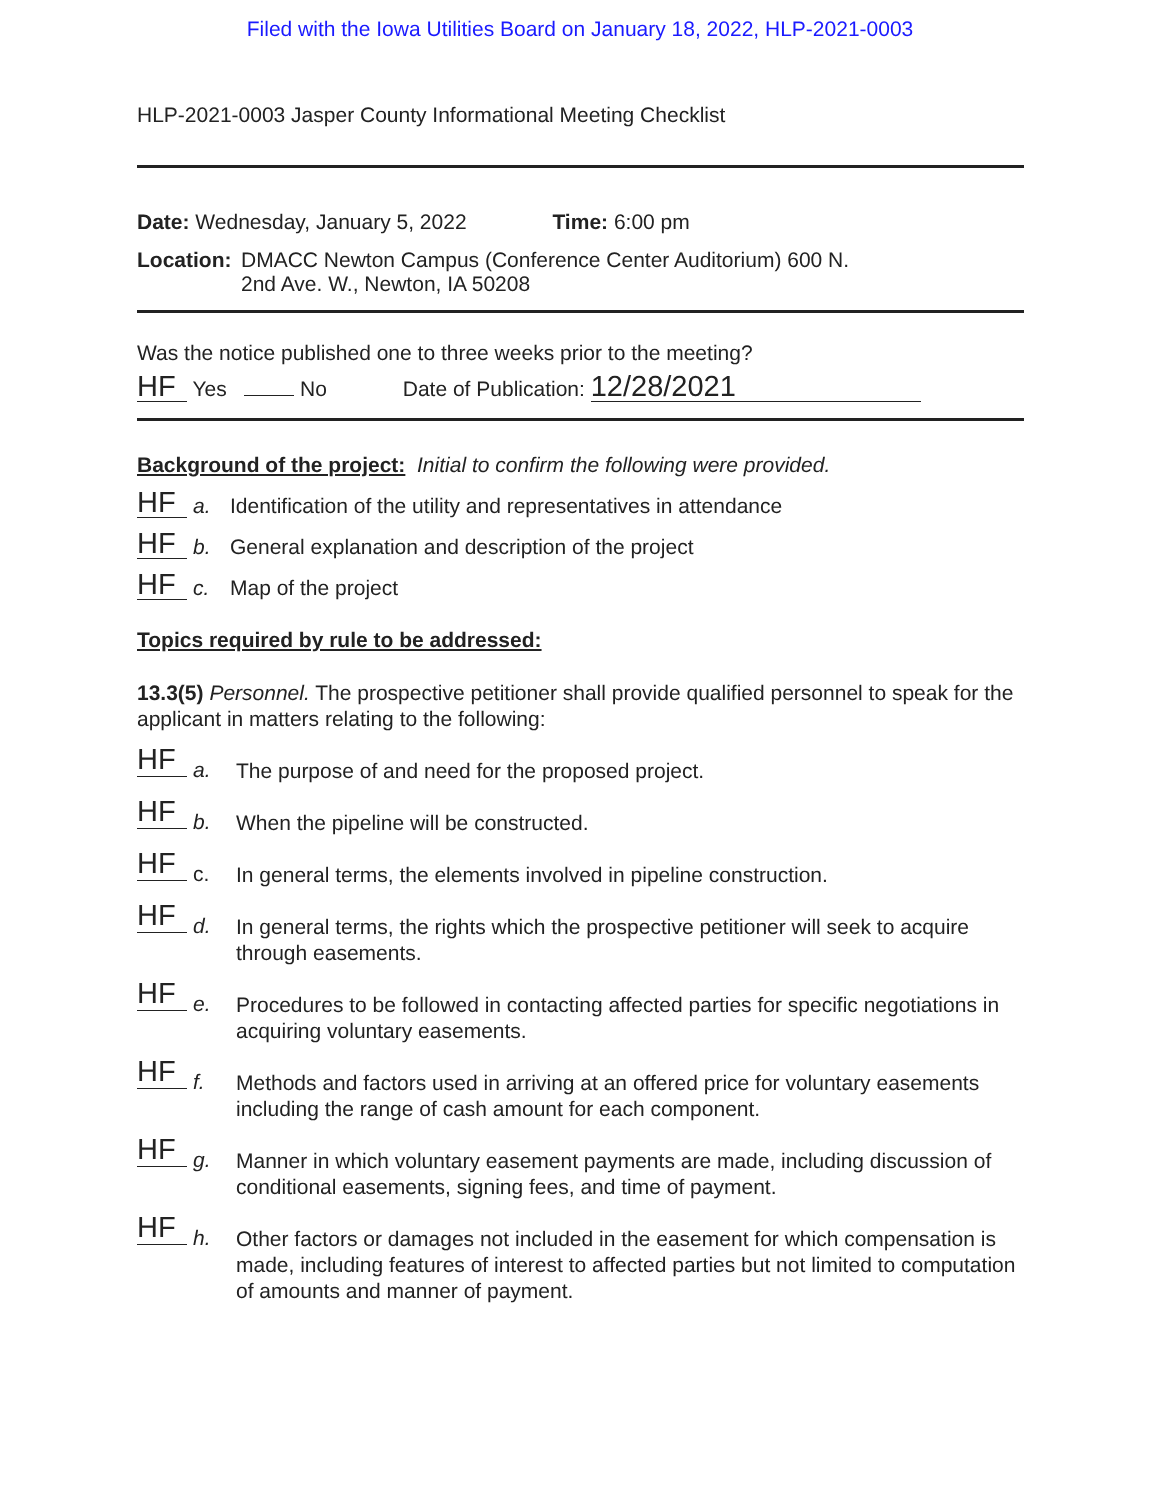Filed with the Iowa Utilities Board on January 18, 2022, HLP-2021-0003
HLP-2021-0003 Jasper County Informational Meeting Checklist
Date: Wednesday, January 5, 2022 Time: 6:00 pm
Location:
DMACC Newton Campus (Conference Center Auditorium) 600 N.
2nd Ave. W., Newton, IA 50208
Was the notice published one to three weeks prior to the meeting?
HF Yes No Date of Publication: 12/28/2021
Background of the project: Initial to confirm the following were provided.
HF a. Identification of the utility and representatives in attendance
HF b. General explanation and description of the project
HF c. Map of the project
Topics required by rule to be addressed:
13.3(5) Personnel. The prospective petitioner shall provide qualified personnel to speak for the applicant in matters relating to the following:
HF a. The purpose of and need for the proposed project.
HF b. When the pipeline will be constructed.
HF c. In general terms, the elements involved in pipeline construction.
HF d. In general terms, the rights which the prospective petitioner will seek to acquire through easements.
HF e. Procedures to be followed in contacting affected parties for specific negotiations in acquiring voluntary easements.
HF f. Methods and factors used in arriving at an offered price for voluntary easements including the range of cash amount for each component.
HF g. Manner in which voluntary easement payments are made, including discussion of conditional easements, signing fees, and time of payment.
HF h. Other factors or damages not included in the easement for which compensation is made, including features of interest to affected parties but not limited to computation of amounts and manner of payment.